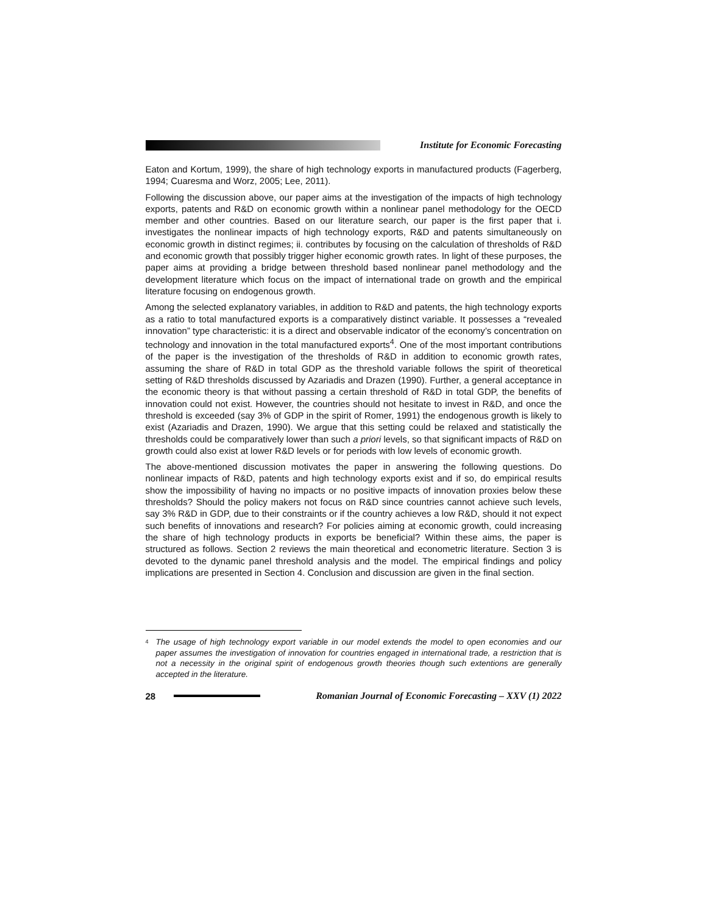Institute for Economic Forecasting
Eaton and Kortum, 1999), the share of high technology exports in manufactured products (Fagerberg, 1994; Cuaresma and Worz, 2005; Lee, 2011).
Following the discussion above, our paper aims at the investigation of the impacts of high technology exports, patents and R&D on economic growth within a nonlinear panel methodology for the OECD member and other countries. Based on our literature search, our paper is the first paper that i. investigates the nonlinear impacts of high technology exports, R&D and patents simultaneously on economic growth in distinct regimes; ii. contributes by focusing on the calculation of thresholds of R&D and economic growth that possibly trigger higher economic growth rates. In light of these purposes, the paper aims at providing a bridge between threshold based nonlinear panel methodology and the development literature which focus on the impact of international trade on growth and the empirical literature focusing on endogenous growth.
Among the selected explanatory variables, in addition to R&D and patents, the high technology exports as a ratio to total manufactured exports is a comparatively distinct variable. It possesses a “revealed innovation” type characteristic: it is a direct and observable indicator of the economy’s concentration on technology and innovation in the total manufactured exports<sup>4</sup>. One of the most important contributions of the paper is the investigation of the thresholds of R&D in addition to economic growth rates, assuming the share of R&D in total GDP as the threshold variable follows the spirit of theoretical setting of R&D thresholds discussed by Azariadis and Drazen (1990). Further, a general acceptance in the economic theory is that without passing a certain threshold of R&D in total GDP, the benefits of innovation could not exist. However, the countries should not hesitate to invest in R&D, and once the threshold is exceeded (say 3% of GDP in the spirit of Romer, 1991) the endogenous growth is likely to exist (Azariadis and Drazen, 1990). We argue that this setting could be relaxed and statistically the thresholds could be comparatively lower than such a priori levels, so that significant impacts of R&D on growth could also exist at lower R&D levels or for periods with low levels of economic growth.
The above-mentioned discussion motivates the paper in answering the following questions. Do nonlinear impacts of R&D, patents and high technology exports exist and if so, do empirical results show the impossibility of having no impacts or no positive impacts of innovation proxies below these thresholds? Should the policy makers not focus on R&D since countries cannot achieve such levels, say 3% R&D in GDP, due to their constraints or if the country achieves a low R&D, should it not expect such benefits of innovations and research? For policies aiming at economic growth, could increasing the share of high technology products in exports be beneficial? Within these aims, the paper is structured as follows. Section 2 reviews the main theoretical and econometric literature. Section 3 is devoted to the dynamic panel threshold analysis and the model. The empirical findings and policy implications are presented in Section 4. Conclusion and discussion are given in the final section.
<sup>4</sup>
The usage of high technology export variable in our model extends the model to open economies and our paper assumes the investigation of innovation for countries engaged in international trade, a restriction that is not a necessity in the original spirit of endogenous growth theories though such extentions are generally accepted in the literature.
28
Romanian Journal of Economic Forecasting – XXV (1) 2022